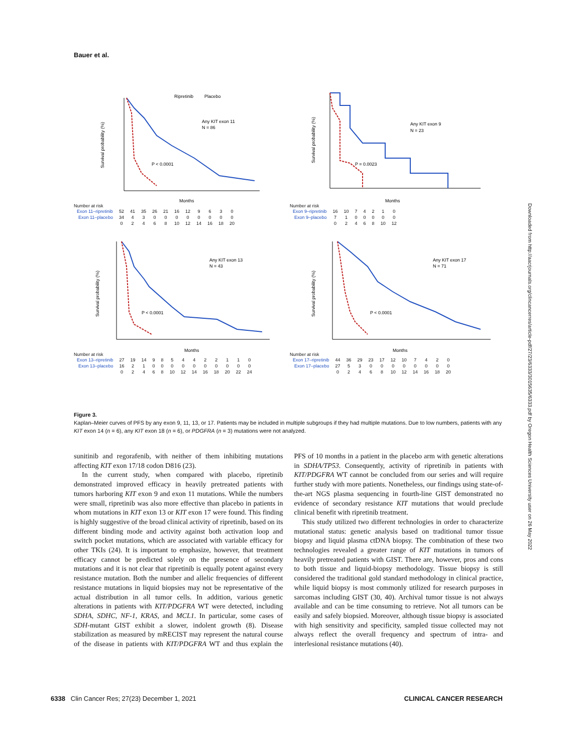Bauer et al.
Ripretinib
Placebo
Any KIT exon 11
N = 86
P < 0.0001
Months
Survival probability (%)
Number at risk
| Exon 11–ripretinib | 52 | 41 | 35 | 26 | 21 | 16 | 12 | 9 | 6 | 3 | 0 |
| Exon 11–placebo | 34 | 4 | 3 | 0 | 0 | 0 | 0 | 0 | 0 | 0 | 0 |
| | 0 | 2 | 4 | 6 | 8 | 10 | 12 | 14 | 16 | 18 | 20 |
Any KIT exon 9
N = 23
P = 0.0023
Months
Survival probability (%)
Number at risk
| Exon 9–ripretinib | 16 | 10 | 7 | 4 | 2 | 1 | 0 |
| Exon 9–placebo | 7 | 1 | 0 | 0 | 0 | 0 | 0 |
| | 0 | 2 | 4 | 6 | 8 | 10 | 12 |
Any KIT exon 13
N = 43
P < 0.0001
Months
Survival probability (%)
Number at risk
| Exon 13–ripretinib | 27 | 19 | 14 | 9 | 8 | 5 | 4 | 4 | 2 | 2 | 1 | 1 | 0 |
| Exon 13–placebo | 16 | 2 | 1 | 0 | 0 | 0 | 0 | 0 | 0 | 0 | 0 | 0 | 0 |
| | 0 | 2 | 4 | 6 | 8 | 10 | 12 | 14 | 16 | 18 | 20 | 22 | 24 |
Any KIT exon 17
N = 71
P < 0.0001
Months
Survival probability (%)
Number at risk
| Exon 17–ripretinib | 44 | 36 | 29 | 23 | 17 | 12 | 10 | 7 | 4 | 2 | 0 |
| Exon 17–placebo | 27 | 5 | 3 | 0 | 0 | 0 | 0 | 0 | 0 | 0 | 0 |
| | 0 | 2 | 4 | 6 | 8 | 10 | 12 | 14 | 16 | 18 | 20 |
Figure 3.
Kaplan–Meier curves of PFS by any exon 9, 11, 13, or 17. Patients may be included in multiple subgroups if they had multiple mutations. Due to low numbers, patients with any KIT exon 14 (n = 6), any KIT exon 18 (n = 6), or PDGFRA (n = 3) mutations were not analyzed.
sunitinib and regorafenib, with neither of them inhibiting mutations affecting KIT exon 17/18 codon D816 (23).
In the current study, when compared with placebo, ripretinib demonstrated improved efficacy in heavily pretreated patients with tumors harboring KIT exon 9 and exon 11 mutations. While the numbers were small, ripretinib was also more effective than placebo in patients in whom mutations in KIT exon 13 or KIT exon 17 were found. This finding is highly suggestive of the broad clinical activity of ripretinib, based on its different binding mode and activity against both activation loop and switch pocket mutations, which are associated with variable efficacy for other TKIs (24). It is important to emphasize, however, that treatment efficacy cannot be predicted solely on the presence of secondary mutations and it is not clear that ripretinib is equally potent against every resistance mutation. Both the number and allelic frequencies of different resistance mutations in liquid biopsies may not be representative of the actual distribution in all tumor cells. In addition, various genetic alterations in patients with KIT/PDGFRA WT were detected, including SDHA, SDHC, NF-1, KRAS, and MCL1. In particular, some cases of SDH-mutant GIST exhibit a slower, indolent growth (8). Disease stabilization as measured by mRECIST may represent the natural course of the disease in patients with KIT/PDGFRA WT and thus explain the PFS of 10 months in a patient in the placebo arm with genetic alterations in SDHA/TP53. Consequently, activity of ripretinib in patients with KIT/PDGFRA WT cannot be concluded from our series and will require further study with more patients. Nonetheless, our findings using state-of-the-art NGS plasma sequencing in fourth-line GIST demonstrated no evidence of secondary resistance KIT mutations that would preclude clinical benefit with ripretinib treatment.
This study utilized two different technologies in order to characterize mutational status: genetic analysis based on traditional tumor tissue biopsy and liquid plasma ctDNA biopsy. The combination of these two technologies revealed a greater range of KIT mutations in tumors of heavily pretreated patients with GIST. There are, however, pros and cons to both tissue and liquid-biopsy methodology. Tissue biopsy is still considered the traditional gold standard methodology in clinical practice, while liquid biopsy is most commonly utilized for research purposes in sarcomas including GIST (30, 40). Archival tumor tissue is not always available and can be time consuming to retrieve. Not all tumors can be easily and safely biopsied. Moreover, although tissue biopsy is associated with high sensitivity and specificity, sampled tissue collected may not always reflect the overall frequency and spectrum of intra- and interlesional resistance mutations (40).
6338 Clin Cancer Res; 27(23) December 1, 2021 CLINICAL CANCER RESEARCH
Downloaded from http://aacrjournals.org/clincancerres/article-pdf/27/23/6333/3015635/6333.pdf by Oregon Health Sciences University user on 26 May 2022